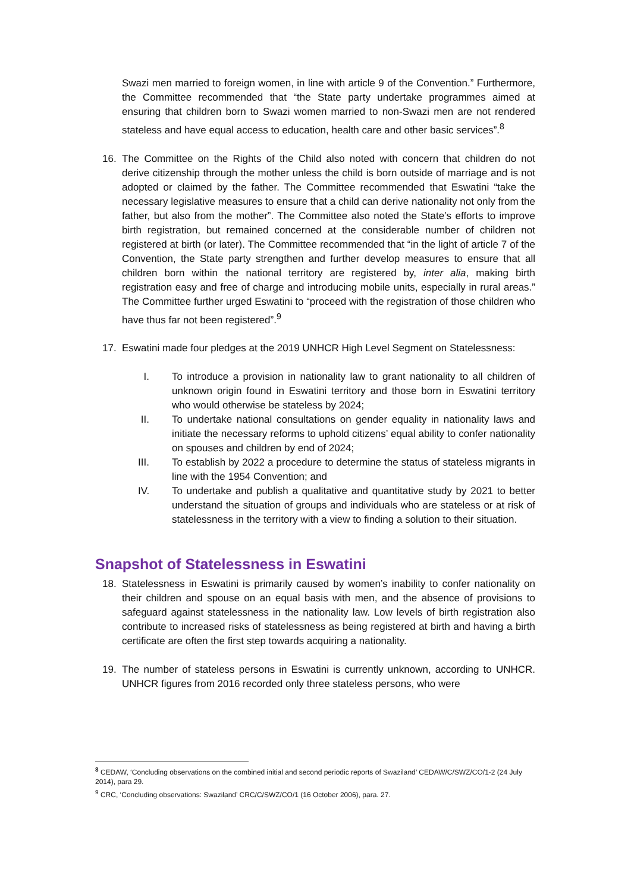Swazi men married to foreign women, in line with article 9 of the Convention.” Furthermore, the Committee recommended that “the State party undertake programmes aimed at ensuring that children born to Swazi women married to non-Swazi men are not rendered stateless and have equal access to education, health care and other basic services”.<sup>8</sup>
16. The Committee on the Rights of the Child also noted with concern that children do not derive citizenship through the mother unless the child is born outside of marriage and is not adopted or claimed by the father. The Committee recommended that Eswatini “take the necessary legislative measures to ensure that a child can derive nationality not only from the father, but also from the mother”. The Committee also noted the State’s efforts to improve birth registration, but remained concerned at the considerable number of children not registered at birth (or later). The Committee recommended that “in the light of article 7 of the Convention, the State party strengthen and further develop measures to ensure that all children born within the national territory are registered by, inter alia, making birth registration easy and free of charge and introducing mobile units, especially in rural areas.” The Committee further urged Eswatini to “proceed with the registration of those children who have thus far not been registered”.<sup>9</sup>
17. Eswatini made four pledges at the 2019 UNHCR High Level Segment on Statelessness:
I. To introduce a provision in nationality law to grant nationality to all children of unknown origin found in Eswatini territory and those born in Eswatini territory who would otherwise be stateless by 2024;
II. To undertake national consultations on gender equality in nationality laws and initiate the necessary reforms to uphold citizens’ equal ability to confer nationality on spouses and children by end of 2024;
III. To establish by 2022 a procedure to determine the status of stateless migrants in line with the 1954 Convention; and
IV. To undertake and publish a qualitative and quantitative study by 2021 to better understand the situation of groups and individuals who are stateless or at risk of statelessness in the territory with a view to finding a solution to their situation.
Snapshot of Statelessness in Eswatini
18. Statelessness in Eswatini is primarily caused by women’s inability to confer nationality on their children and spouse on an equal basis with men, and the absence of provisions to safeguard against statelessness in the nationality law. Low levels of birth registration also contribute to increased risks of statelessness as being registered at birth and having a birth certificate are often the first step towards acquiring a nationality.
19. The number of stateless persons in Eswatini is currently unknown, according to UNHCR. UNHCR figures from 2016 recorded only three stateless persons, who were
<sup>8</sup> CEDAW, ‘Concluding observations on the combined initial and second periodic reports of Swaziland’ CEDAW/C/SWZ/CO/1-2 (24 July 2014), para 29.
<sup>9</sup> CRC, ‘Concluding observations: Swaziland’ CRC/C/SWZ/CO/1 (16 October 2006), para. 27.